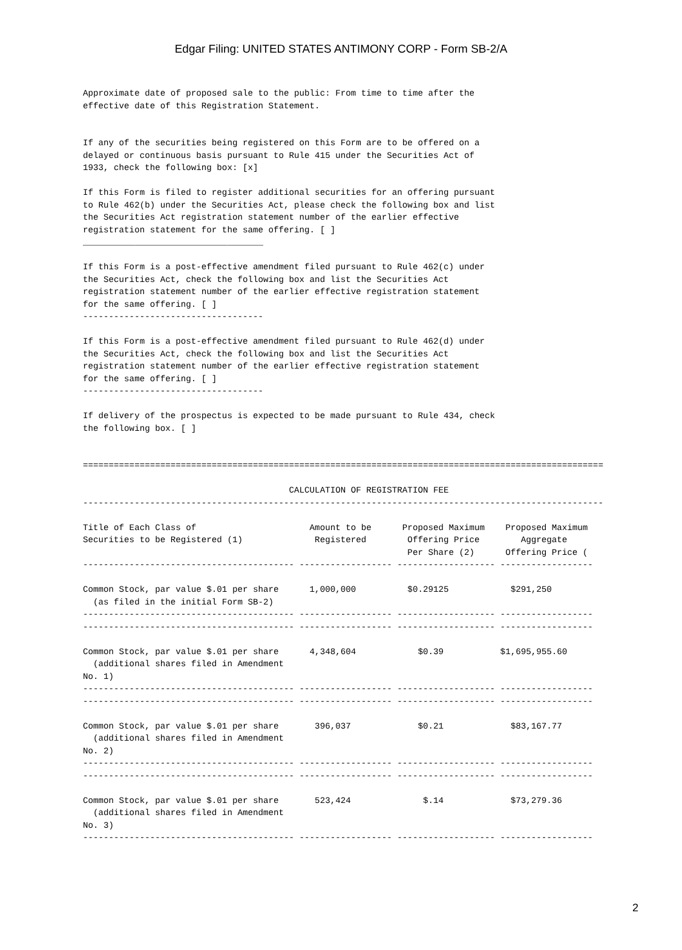Edgar Filing: UNITED STATES ANTIMONY CORP - Form SB-2/A
Approximate date of proposed sale to the public: From time to time after the
effective date of this Registration Statement.


If any of the securities being registered on this Form are to be offered on a
delayed or continuous basis pursuant to Rule 415 under the Securities Act of
1933, check the following box: [x]

If this Form is filed to register additional securities for an offering pursuant
to Rule 462(b) under the Securities Act, please check the following box and list
the Securities Act registration statement number of the earlier effective
registration statement for the same offering. [ ]
___________________________________

If this Form is a post-effective amendment filed pursuant to Rule 462(c) under
the Securities Act, check the following box and list the Securities Act
registration statement number of the earlier effective registration statement
for the same offering. [ ]
-----------------------------------

If this Form is a post-effective amendment filed pursuant to Rule 462(d) under
the Securities Act, check the following box and list the Securities Act
registration statement number of the earlier effective registration statement
for the same offering. [ ]
-----------------------------------

If delivery of the prospectus is expected to be made pursuant to Rule 434, check
the following box. [ ]


=====================================================================================================

                                        CALCULATION OF REGISTRATION FEE
-----------------------------------------------------------------------------------------------------

Title of Each Class of                      Amount to be      Proposed Maximum    Proposed Maximum
Securities to be Registered (1)              Registered        Offering Price        Aggregate
                                                               Per Share (2)      Offering Price (
----------------------------------------- ------------------ ------------------- ------------------

Common Stock, par value $.01 per share      1,000,000          $0.29125            $291,250
  (as filed in the initial Form SB-2)
----------------------------------------- ------------------ ------------------- ------------------
----------------------------------------- ------------------ ------------------- ------------------

Common Stock, par value $.01 per share      4,348,604            $0.39           $1,695,955.60
  (additional shares filed in Amendment
No. 1)
----------------------------------------- ------------------ ------------------- ------------------
----------------------------------------- ------------------ ------------------- ------------------

Common Stock, par value $.01 per share       396,037             $0.21             $83,167.77
  (additional shares filed in Amendment
No. 2)
----------------------------------------- ------------------ ------------------- ------------------
----------------------------------------- ------------------ ------------------- ------------------

Common Stock, par value $.01 per share       523,424              $.14             $73,279.36
  (additional shares filed in Amendment
No. 3)
----------------------------------------- ------------------ ------------------- ------------------
2